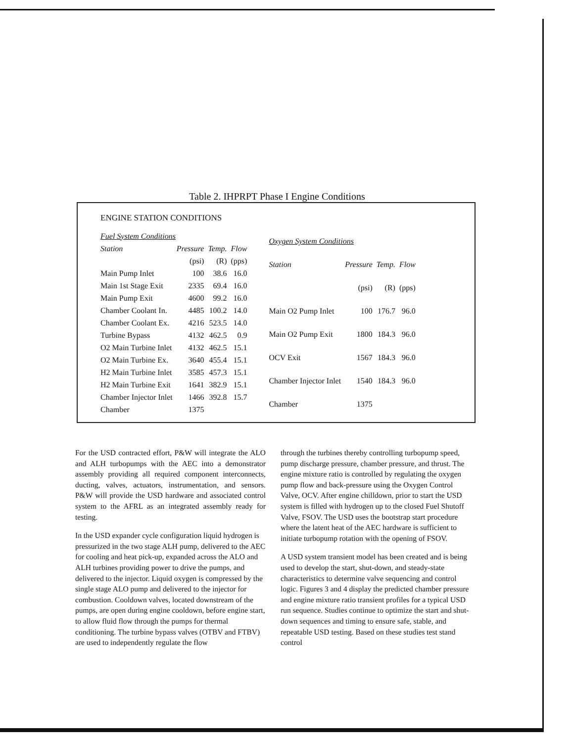Table 2. IHPRPT Phase I Engine Conditions
ENGINE STATION CONDITIONS
| Fuel System Conditions | | | |
| Station | Pressure | Temp. | Flow |
| | (psi) | (R) | (pps) |
| Main Pump Inlet | 100 | 38.6 | 16.0 |
| Main 1st Stage Exit | 2335 | 69.4 | 16.0 |
| Main Pump Exit | 4600 | 99.2 | 16.0 |
| Chamber Coolant In. | 4485 | 100.2 | 14.0 |
| Chamber Coolant Ex. | 4216 | 523.5 | 14.0 |
| Turbine Bypass | 4132 | 462.5 | 0.9 |
| O2 Main Turbine Inlet | 4132 | 462.5 | 15.1 |
| O2 Main Turbine Ex. | 3640 | 455.4 | 15.1 |
| H2 Main Turbine Inlet | 3585 | 457.3 | 15.1 |
| H2 Main Turbine Exit | 1641 | 382.9 | 15.1 |
| Chamber Injector Inlet | 1466 | 392.8 | 15.7 |
| Chamber | 1375 | | |
| Oxygen System Conditions | | | |
| Station | Pressure | Temp. | Flow |
| | (psi) | (R) | (pps) |
| Main O2 Pump Inlet | 100 | 176.7 | 96.0 |
| Main O2 Pump Exit | 1800 | 184.3 | 96.0 |
| OCV Exit | 1567 | 184.3 | 96.0 |
| Chamber Injector Inlet | 1540 | 184.3 | 96.0 |
| Chamber | 1375 | | |
For the USD contracted effort, P&W will integrate the ALO and ALH turbopumps with the AEC into a demonstrator assembly providing all required component interconnects, ducting, valves, actuators, instrumentation, and sensors. P&W will provide the USD hardware and associated control system to the AFRL as an integrated assembly ready for testing.
In the USD expander cycle configuration liquid hydrogen is pressurized in the two stage ALH pump, delivered to the AEC for cooling and heat pick-up, expanded across the ALO and ALH turbines providing power to drive the pumps, and delivered to the injector. Liquid oxygen is compressed by the single stage ALO pump and delivered to the injector for combustion. Cooldown valves, located downstream of the pumps, are open during engine cooldown, before engine start, to allow fluid flow through the pumps for thermal conditioning. The turbine bypass valves (OTBV and FTBV) are used to independently regulate the flow
through the turbines thereby controlling turbopump speed, pump discharge pressure, chamber pressure, and thrust. The engine mixture ratio is controlled by regulating the oxygen pump flow and back-pressure using the Oxygen Control Valve, OCV. After engine chilldown, prior to start the USD system is filled with hydrogen up to the closed Fuel Shutoff Valve, FSOV. The USD uses the bootstrap start procedure where the latent heat of the AEC hardware is sufficient to initiate turbopump rotation with the opening of FSOV.
A USD system transient model has been created and is being used to develop the start, shut-down, and steady-state characteristics to determine valve sequencing and control logic. Figures 3 and 4 display the predicted chamber pressure and engine mixture ratio transient profiles for a typical USD run sequence. Studies continue to optimize the start and shut-down sequences and timing to ensure safe, stable, and repeatable USD testing. Based on these studies test stand control